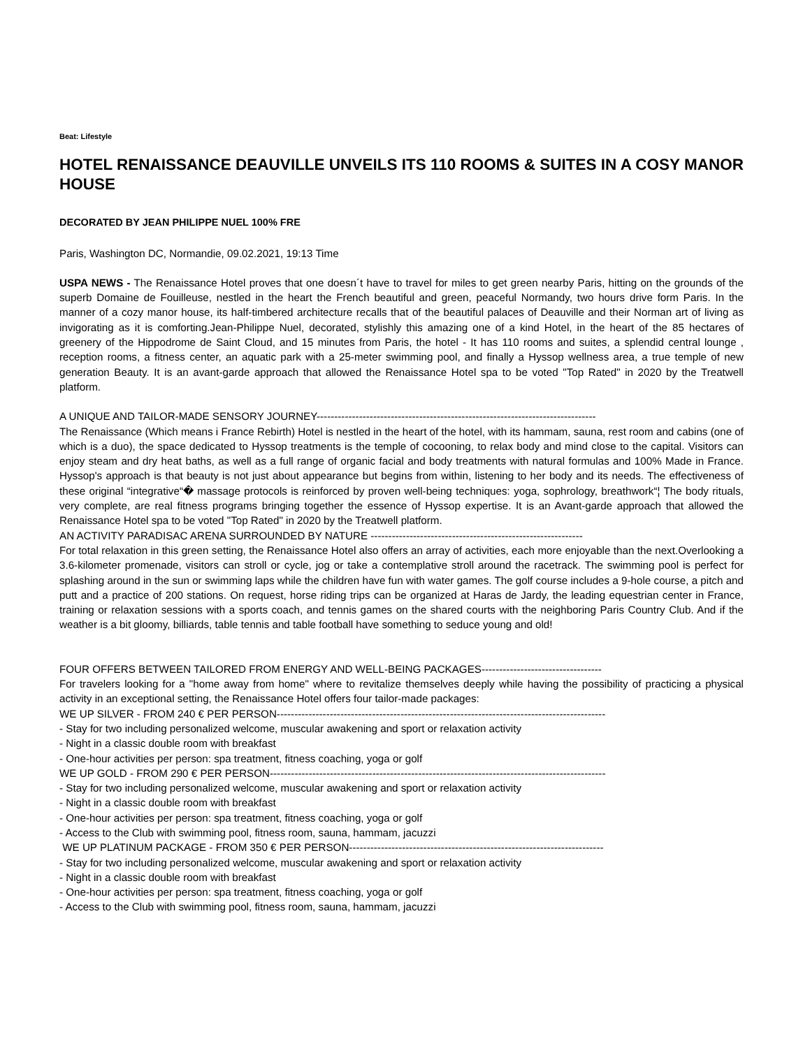Beat: Lifestyle
HOTEL RENAISSANCE DEAUVILLE UNVEILS ITS 110 ROOMS & SUITES IN A COSY MANOR HOUSE
DECORATED BY JEAN PHILIPPE NUEL 100% FRE
Paris, Washington DC, Normandie, 09.02.2021, 19:13 Time
USPA NEWS - The Renaissance Hotel proves that one doesn´t have to travel for miles to get green nearby Paris, hitting on the grounds of the superb Domaine de Fouilleuse, nestled in the heart the French beautiful and green, peaceful Normandy, two hours drive form Paris. In the manner of a cozy manor house, its half-timbered architecture recalls that of the beautiful palaces of Deauville and their Norman art of living as invigorating as it is comforting.Jean-Philippe Nuel, decorated, stylishly this amazing one of a kind Hotel, in the heart of the 85 hectares of greenery of the Hippodrome de Saint Cloud, and 15 minutes from Paris, the hotel - It has 110 rooms and suites, a splendid central lounge , reception rooms, a fitness center, an aquatic park with a 25-meter swimming pool, and finally a Hyssop wellness area, a true temple of new generation Beauty. It is an avant-garde approach that allowed the Renaissance Hotel spa to be voted "Top Rated" in 2020 by the Treatwell platform.
A UNIQUE AND TAILOR-MADE SENSORY JOURNEY-------------------------------------------------------------------------------
The Renaissance (Which means i France Rebirth) Hotel is nestled in the heart of the hotel, with its hammam, sauna, rest room and cabins (one of which is a duo), the space dedicated to Hyssop treatments is the temple of cocooning, to relax body and mind close to the capital. Visitors can enjoy steam and dry heat baths, as well as a full range of organic facial and body treatments with natural formulas and 100% Made in France. Hyssop's approach is that beauty is not just about appearance but begins from within, listening to her body and its needs. The effectiveness of these original “integrative“� massage protocols is reinforced by proven well-being techniques: yoga, sophrology, breathwork“¦ The body rituals, very complete, are real fitness programs bringing together the essence of Hyssop expertise. It is an Avant-garde approach that allowed the Renaissance Hotel spa to be voted "Top Rated" in 2020 by the Treatwell platform.
AN ACTIVITY PARADISAC ARENA SURROUNDED BY NATURE ------------------------------------------------------------
For total relaxation in this green setting, the Renaissance Hotel also offers an array of activities, each more enjoyable than the next.Overlooking a 3.6-kilometer promenade, visitors can stroll or cycle, jog or take a contemplative stroll around the racetrack. The swimming pool is perfect for splashing around in the sun or swimming laps while the children have fun with water games. The golf course includes a 9-hole course, a pitch and putt and a practice of 200 stations. On request, horse riding trips can be organized at Haras de Jardy, the leading equestrian center in France, training or relaxation sessions with a sports coach, and tennis games on the shared courts with the neighboring Paris Country Club. And if the weather is a bit gloomy, billiards, table tennis and table football have something to seduce young and old!
FOUR OFFERS BETWEEN TAILORED FROM ENERGY AND WELL-BEING PACKAGES----------------------------------
For travelers looking for a "home away from home" where to revitalize themselves deeply while having the possibility of practicing a physical activity in an exceptional setting, the Renaissance Hotel offers four tailor-made packages:
WE UP SILVER - FROM 240 € PER PERSON---------------------------------------------------------------------------------------------
- Stay for two including personalized welcome, muscular awakening and sport or relaxation activity
- Night in a classic double room with breakfast
- One-hour activities per person: spa treatment, fitness coaching, yoga or golf
WE UP GOLD - FROM 290 € PER PERSON-----------------------------------------------------------------------------------------------
- Stay for two including personalized welcome, muscular awakening and sport or relaxation activity
- Night in a classic double room with breakfast
- One-hour activities per person: spa treatment, fitness coaching, yoga or golf
- Access to the Club with swimming pool, fitness room, sauna, hammam, jacuzzi
WE UP PLATINUM PACKAGE - FROM 350 € PER PERSON------------------------------------------------------------------------
- Stay for two including personalized welcome, muscular awakening and sport or relaxation activity
- Night in a classic double room with breakfast
- One-hour activities per person: spa treatment, fitness coaching, yoga or golf
- Access to the Club with swimming pool, fitness room, sauna, hammam, jacuzzi